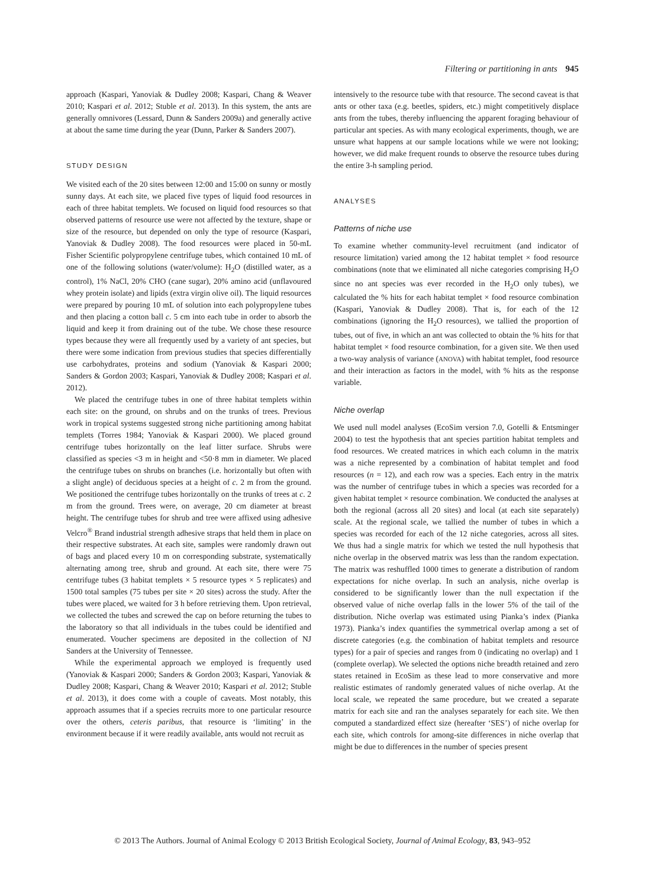Filtering or partitioning in ants 945
approach (Kaspari, Yanoviak & Dudley 2008; Kaspari, Chang & Weaver 2010; Kaspari et al. 2012; Stuble et al. 2013). In this system, the ants are generally omnivores (Lessard, Dunn & Sanders 2009a) and generally active at about the same time during the year (Dunn, Parker & Sanders 2007).
STUDY DESIGN
We visited each of the 20 sites between 12:00 and 15:00 on sunny or mostly sunny days. At each site, we placed five types of liquid food resources in each of three habitat templets. We focused on liquid food resources so that observed patterns of resource use were not affected by the texture, shape or size of the resource, but depended on only the type of resource (Kaspari, Yanoviak & Dudley 2008). The food resources were placed in 50-mL Fisher Scientific polypropylene centrifuge tubes, which contained 10 mL of one of the following solutions (water/volume): H<sub>2</sub>O (distilled water, as a control), 1% NaCl, 20% CHO (cane sugar), 20% amino acid (unflavoured whey protein isolate) and lipids (extra virgin olive oil). The liquid resources were prepared by pouring 10 mL of solution into each polypropylene tubes and then placing a cotton ball c. 5 cm into each tube in order to absorb the liquid and keep it from draining out of the tube. We chose these resource types because they were all frequently used by a variety of ant species, but there were some indication from previous studies that species differentially use carbohydrates, proteins and sodium (Yanoviak & Kaspari 2000; Sanders & Gordon 2003; Kaspari, Yanoviak & Dudley 2008; Kaspari et al. 2012).
We placed the centrifuge tubes in one of three habitat templets within each site: on the ground, on shrubs and on the trunks of trees. Previous work in tropical systems suggested strong niche partitioning among habitat templets (Torres 1984; Yanoviak & Kaspari 2000). We placed ground centrifuge tubes horizontally on the leaf litter surface. Shrubs were classified as species <3 m in height and <50·8 mm in diameter. We placed the centrifuge tubes on shrubs on branches (i.e. horizontally but often with a slight angle) of deciduous species at a height of c. 2 m from the ground. We positioned the centrifuge tubes horizontally on the trunks of trees at c. 2 m from the ground. Trees were, on average, 20 cm diameter at breast height. The centrifuge tubes for shrub and tree were affixed using adhesive Velcro<sup>®</sup> Brand industrial strength adhesive straps that held them in place on their respective substrates. At each site, samples were randomly drawn out of bags and placed every 10 m on corresponding substrate, systematically alternating among tree, shrub and ground. At each site, there were 75 centrifuge tubes (3 habitat templets × 5 resource types × 5 replicates) and 1500 total samples (75 tubes per site × 20 sites) across the study. After the tubes were placed, we waited for 3 h before retrieving them. Upon retrieval, we collected the tubes and screwed the cap on before returning the tubes to the laboratory so that all individuals in the tubes could be identified and enumerated. Voucher specimens are deposited in the collection of NJ Sanders at the University of Tennessee.
While the experimental approach we employed is frequently used (Yanoviak & Kaspari 2000; Sanders & Gordon 2003; Kaspari, Yanoviak & Dudley 2008; Kaspari, Chang & Weaver 2010; Kaspari et al. 2012; Stuble et al. 2013), it does come with a couple of caveats. Most notably, this approach assumes that if a species recruits more to one particular resource over the others, ceteris paribus, that resource is ‘limiting’ in the environment because if it were readily available, ants would not recruit as
intensively to the resource tube with that resource. The second caveat is that ants or other taxa (e.g. beetles, spiders, etc.) might competitively displace ants from the tubes, thereby influencing the apparent foraging behaviour of particular ant species. As with many ecological experiments, though, we are unsure what happens at our sample locations while we were not looking; however, we did make frequent rounds to observe the resource tubes during the entire 3-h sampling period.
ANALYSES
Patterns of niche use
To examine whether community-level recruitment (and indicator of resource limitation) varied among the 12 habitat templet × food resource combinations (note that we eliminated all niche categories comprising H<sub>2</sub>O since no ant species was ever recorded in the H<sub>2</sub>O only tubes), we calculated the % hits for each habitat templet × food resource combination (Kaspari, Yanoviak & Dudley 2008). That is, for each of the 12 combinations (ignoring the H<sub>2</sub>O resources), we tallied the proportion of tubes, out of five, in which an ant was collected to obtain the % hits for that habitat templet × food resource combination, for a given site. We then used a two-way analysis of variance (ANOVA) with habitat templet, food resource and their interaction as factors in the model, with % hits as the response variable.
Niche overlap
We used null model analyses (EcoSim version 7.0, Gotelli & Entsminger 2004) to test the hypothesis that ant species partition habitat templets and food resources. We created matrices in which each column in the matrix was a niche represented by a combination of habitat templet and food resources (n = 12), and each row was a species. Each entry in the matrix was the number of centrifuge tubes in which a species was recorded for a given habitat templet × resource combination. We conducted the analyses at both the regional (across all 20 sites) and local (at each site separately) scale. At the regional scale, we tallied the number of tubes in which a species was recorded for each of the 12 niche categories, across all sites. We thus had a single matrix for which we tested the null hypothesis that niche overlap in the observed matrix was less than the random expectation. The matrix was reshuffled 1000 times to generate a distribution of random expectations for niche overlap. In such an analysis, niche overlap is considered to be significantly lower than the null expectation if the observed value of niche overlap falls in the lower 5% of the tail of the distribution. Niche overlap was estimated using Pianka’s index (Pianka 1973). Pianka’s index quantifies the symmetrical overlap among a set of discrete categories (e.g. the combination of habitat templets and resource types) for a pair of species and ranges from 0 (indicating no overlap) and 1 (complete overlap). We selected the options niche breadth retained and zero states retained in EcoSim as these lead to more conservative and more realistic estimates of randomly generated values of niche overlap. At the local scale, we repeated the same procedure, but we created a separate matrix for each site and ran the analyses separately for each site. We then computed a standardized effect size (hereafter ‘SES’) of niche overlap for each site, which controls for among-site differences in niche overlap that might be due to differences in the number of species present
© 2013 The Authors. Journal of Animal Ecology © 2013 British Ecological Society, Journal of Animal Ecology, 83, 943–952